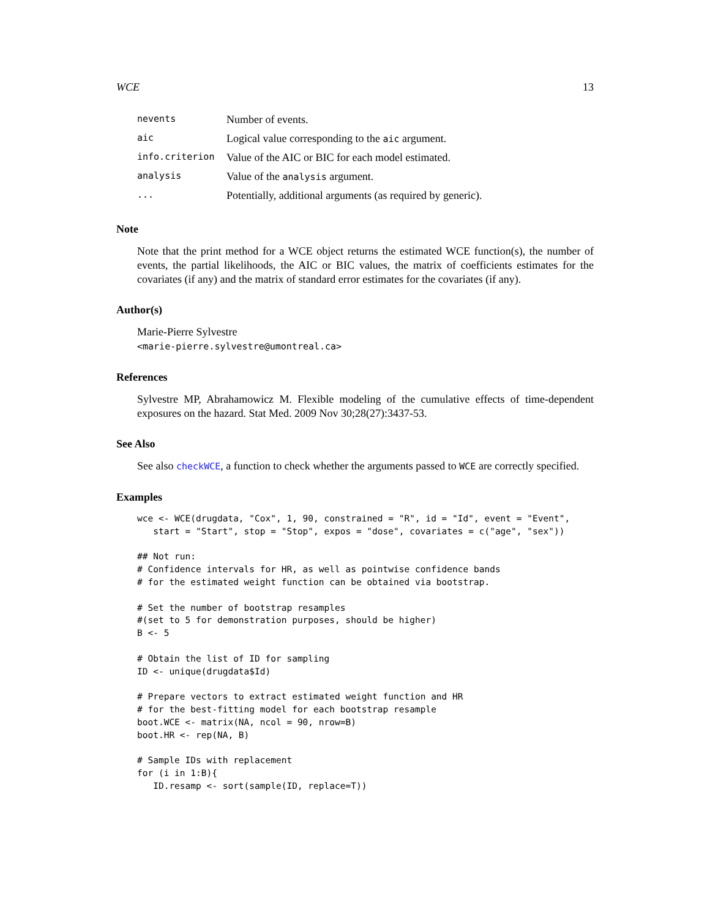WCE 13
| nevents | Number of events. |
| aic | Logical value corresponding to the aic argument. |
| info.criterion | Value of the AIC or BIC for each model estimated. |
| analysis | Value of the analysis argument. |
| ... | Potentially, additional arguments (as required by generic). |
Note
Note that the print method for a WCE object returns the estimated WCE function(s), the number of events, the partial likelihoods, the AIC or BIC values, the matrix of coefficients estimates for the covariates (if any) and the matrix of standard error estimates for the covariates (if any).
Author(s)
Marie-Pierre Sylvestre
<marie-pierre.sylvestre@umontreal.ca>
References
Sylvestre MP, Abrahamowicz M. Flexible modeling of the cumulative effects of time-dependent exposures on the hazard. Stat Med. 2009 Nov 30;28(27):3437-53.
See Also
See also checkWCE, a function to check whether the arguments passed to WCE are correctly specified.
Examples
wce <- WCE(drugdata, "Cox", 1, 90, constrained = "R", id = "Id", event = "Event",
   start = "Start", stop = "Stop", expos = "dose", covariates = c("age", "sex"))

## Not run:
# Confidence intervals for HR, as well as pointwise confidence bands
# for the estimated weight function can be obtained via bootstrap.

# Set the number of bootstrap resamples
#(set to 5 for demonstration purposes, should be higher)
B <- 5

# Obtain the list of ID for sampling
ID <- unique(drugdata$Id)

# Prepare vectors to extract estimated weight function and HR
# for the best-fitting model for each bootstrap resample
boot.WCE <- matrix(NA, ncol = 90, nrow=B)
boot.HR <- rep(NA, B)

# Sample IDs with replacement
for (i in 1:B){
   ID.resamp <- sort(sample(ID, replace=T))